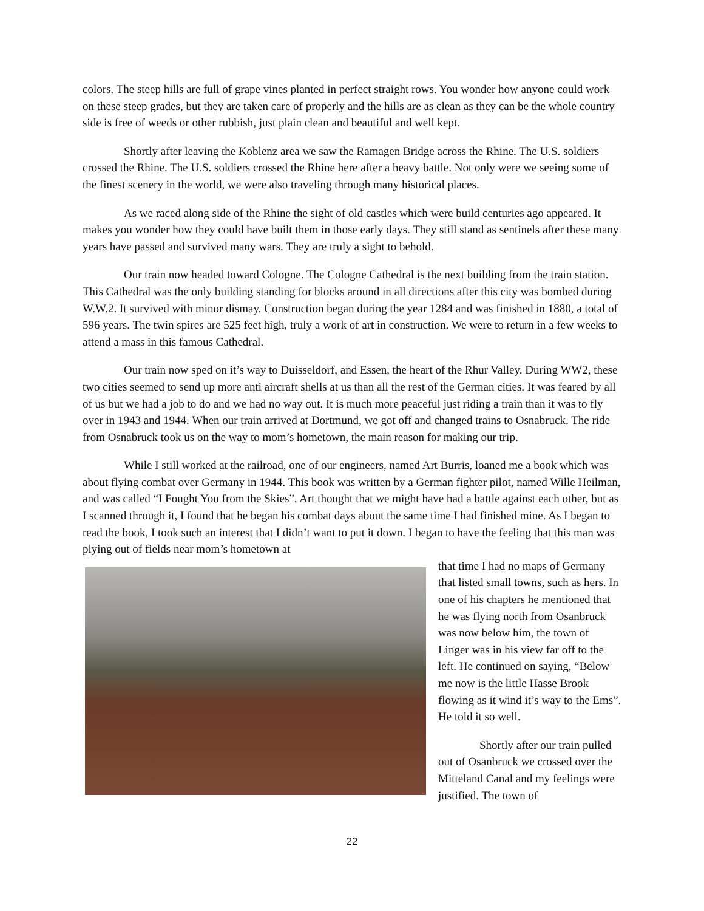colors. The steep hills are full of grape vines planted in perfect straight rows. You wonder how anyone could work on these steep grades, but they are taken care of properly and the hills are as clean as they can be the whole country side is free of weeds or other rubbish, just plain clean and beautiful and well kept.
Shortly after leaving the Koblenz area we saw the Ramagen Bridge across the Rhine. The U.S. soldiers crossed the Rhine. The U.S. soldiers crossed the Rhine here after a heavy battle. Not only were we seeing some of the finest scenery in the world, we were also traveling through many historical places.
As we raced along side of the Rhine the sight of old castles which were build centuries ago appeared. It makes you wonder how they could have built them in those early days. They still stand as sentinels after these many years have passed and survived many wars. They are truly a sight to behold.
Our train now headed toward Cologne. The Cologne Cathedral is the next building from the train station. This Cathedral was the only building standing for blocks around in all directions after this city was bombed during W.W.2. It survived with minor dismay. Construction began during the year 1284 and was finished in 1880, a total of 596 years. The twin spires are 525 feet high, truly a work of art in construction. We were to return in a few weeks to attend a mass in this famous Cathedral.
Our train now sped on it’s way to Duisseldorf, and Essen, the heart of the Rhur Valley. During WW2, these two cities seemed to send up more anti aircraft shells at us than all the rest of the German cities. It was feared by all of us but we had a job to do and we had no way out. It is much more peaceful just riding a train than it was to fly over in 1943 and 1944. When our train arrived at Dortmund, we got off and changed trains to Osnabruck. The ride from Osnabruck took us on the way to mom’s hometown, the main reason for making our trip.
While I still worked at the railroad, one of our engineers, named Art Burris, loaned me a book which was about flying combat over Germany in 1944. This book was written by a German fighter pilot, named Wille Heilman, and was called “I Fought You from the Skies”. Art thought that we might have had a battle against each other, but as I scanned through it, I found that he began his combat days about the same time I had finished mine. As I began to read the book, I took such an interest that I didn’t want to put it down. I began to have the feeling that this man was plying out of fields near mom’s hometown at
that time I had no maps of Germany that listed small towns, such as hers. In one of his chapters he mentioned that he was flying north from Osanbruck was now below him, the town of Linger was in his view far off to the left. He continued on saying, “Below me now is the little Hasse Brook flowing as it wind it’s way to the Ems”. He told it so well.
Shortly after our train pulled out of Osanbruck we crossed over the Mitteland Canal and my feelings were justified. The town of
22